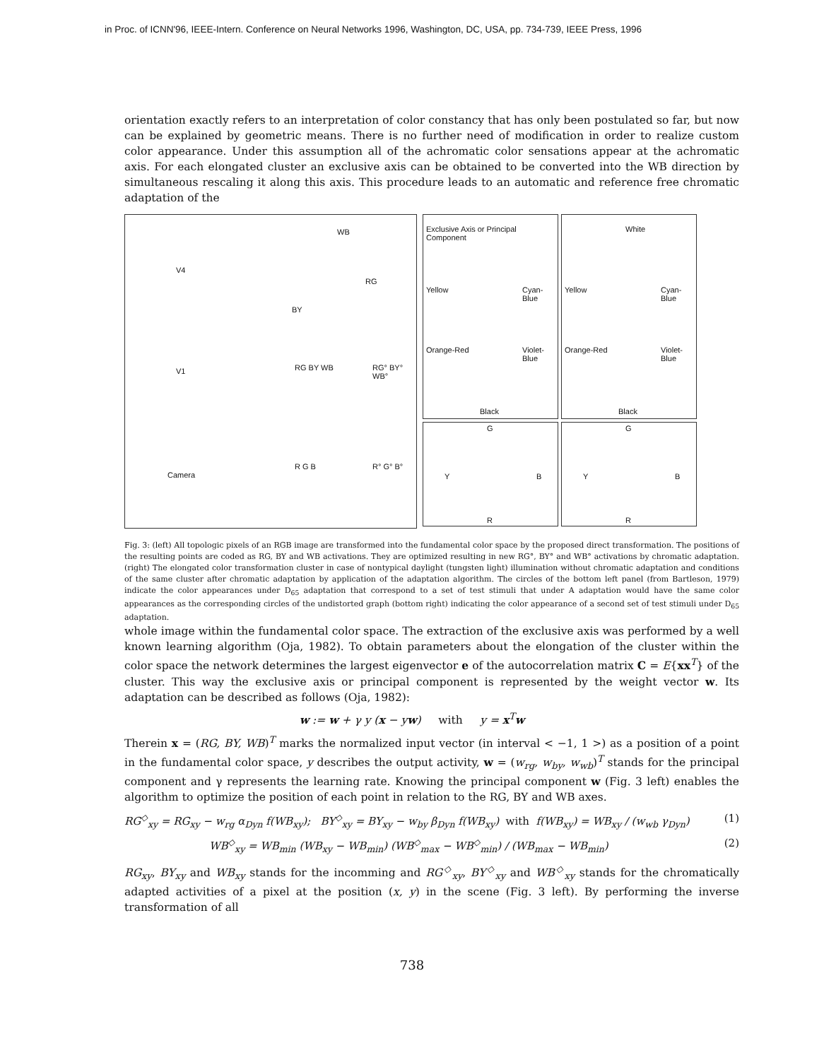in Proc. of ICNN'96, IEEE-Intern. Conference on Neural Networks 1996, Washington, DC, USA, pp. 734-739, IEEE Press, 1996
orientation exactly refers to an interpretation of color constancy that has only been postulated so far, but now can be explained by geometric means. There is no further need of modification in order to realize custom color appearance. Under this assumption all of the achromatic color sensations appear at the achromatic axis. For each elongated cluster an exclusive axis can be obtained to be converted into the WB direction by simultaneous rescaling it along this axis. This procedure leads to an automatic and reference free chromatic adaptation of the
V4
V1
Camera
WB
BY
RG
RG BY WB RG° BY° WB°
R G B R° G° B°
Exclusive Axis or Principal Component
Yellow Cyan-Blue
Orange-Red Violet-Blue
Black
White
Yellow Cyan-Blue
Orange-Red Violet-Blue
Black
G
Y B
R
G
Y B
R
Fig. 3: (left) All topologic pixels of an RGB image are transformed into the fundamental color space by the proposed direct transformation. The positions of the resulting points are coded as RG, BY and WB activations. They are optimized resulting in new RG°, BY° and WB° activations by chromatic adaptation. (right) The elongated color transformation cluster in case of nontypical daylight (tungsten light) illumination without chromatic adaptation and conditions of the same cluster after chromatic adaptation by application of the adaptation algorithm. The circles of the bottom left panel (from Bartleson, 1979) indicate the color appearances under D<sub>65</sub> adaptation that correspond to a set of test stimuli that under A adaptation would have the same color appearances as the corresponding circles of the undistorted graph (bottom right) indicating the color appearance of a second set of test stimuli under D<sub>65</sub> adaptation.
whole image within the fundamental color space. The extraction of the exclusive axis was performed by a well known learning algorithm (Oja, 1982). To obtain parameters about the elongation of the cluster within the color space the network determines the largest eigenvector e of the autocorrelation matrix C = E{xx<sup>T</sup>} of the cluster. This way the exclusive axis or principal component is represented by the weight vector w. Its adaptation can be described as follows (Oja, 1982):
w := w + γ y (x − yw) with y = x<sup>T</sup>w
Therein x = (RG, BY, WB)<sup>T</sup> marks the normalized input vector (in interval < −1, 1 >) as a position of a point in the fundamental color space, y describes the output activity, w = (w<sub>rg</sub>, w<sub>by</sub>, w<sub>wb</sub>)<sup>T</sup> stands for the principal component and γ represents the learning rate. Knowing the principal component w (Fig. 3 left) enables the algorithm to optimize the position of each point in relation to the RG, BY and WB axes.
RG<sup>◇</sup><sub>xy</sub> = RG<sub>xy</sub> − w<sub>rg</sub> α<sub>Dyn</sub> f(WB<sub>xy</sub>); BY<sup>◇</sup><sub>xy</sub> = BY<sub>xy</sub> − w<sub>by</sub> β<sub>Dyn</sub> f(WB<sub>xy</sub>) with f(WB<sub>xy</sub>) = WB<sub>xy</sub> / (w<sub>wb</sub> γ<sub>Dyn</sub>) (1)
WB<sup>◇</sup><sub>xy</sub> = WB<sub>min</sub> (WB<sub>xy</sub> − WB<sub>min</sub>) (WB<sup>◇</sup><sub>max</sub> − WB<sup>◇</sup><sub>min</sub>) / (WB<sub>max</sub> − WB<sub>min</sub>) (2)
RG<sub>xy</sub>, BY<sub>xy</sub> and WB<sub>xy</sub> stands for the incomming and RG<sup>◇</sup><sub>xy</sub>, BY<sup>◇</sup><sub>xy</sub> and WB<sup>◇</sup><sub>xy</sub> stands for the chromatically adapted activities of a pixel at the position (x, y) in the scene (Fig. 3 left). By performing the inverse transformation of all
738